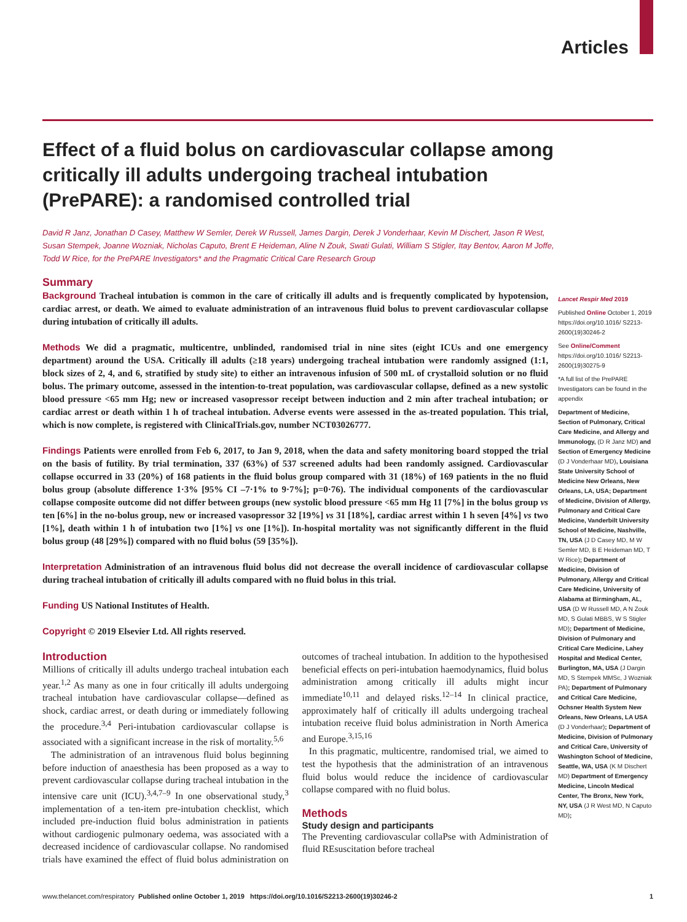Articles
Effect of a fluid bolus on cardiovascular collapse among critically ill adults undergoing tracheal intubation (PrePARE): a randomised controlled trial
David R Janz, Jonathan D Casey, Matthew W Semler, Derek W Russell, James Dargin, Derek J Vonderhaar, Kevin M Dischert, Jason R West, Susan Stempek, Joanne Wozniak, Nicholas Caputo, Brent E Heideman, Aline N Zouk, Swati Gulati, William S Stigler, Itay Bentov, Aaron M Joffe, Todd W Rice, for the PrePARE Investigators* and the Pragmatic Critical Care Research Group
Summary
Background Tracheal intubation is common in the care of critically ill adults and is frequently complicated by hypotension, cardiac arrest, or death. We aimed to evaluate administration of an intravenous fluid bolus to prevent cardiovascular collapse during intubation of critically ill adults.
Methods We did a pragmatic, multicentre, unblinded, randomised trial in nine sites (eight ICUs and one emergency department) around the USA. Critically ill adults (≥18 years) undergoing tracheal intubation were randomly assigned (1:1, block sizes of 2, 4, and 6, stratified by study site) to either an intravenous infusion of 500 mL of crystalloid solution or no fluid bolus. The primary outcome, assessed in the intention-to-treat population, was cardiovascular collapse, defined as a new systolic blood pressure <65 mm Hg; new or increased vasopressor receipt between induction and 2 min after tracheal intubation; or cardiac arrest or death within 1 h of tracheal intubation. Adverse events were assessed in the as-treated population. This trial, which is now complete, is registered with ClinicalTrials.gov, number NCT03026777.
Findings Patients were enrolled from Feb 6, 2017, to Jan 9, 2018, when the data and safety monitoring board stopped the trial on the basis of futility. By trial termination, 337 (63%) of 537 screened adults had been randomly assigned. Cardiovascular collapse occurred in 33 (20%) of 168 patients in the fluid bolus group compared with 31 (18%) of 169 patients in the no fluid bolus group (absolute difference 1·3% [95% CI –7·1% to 9·7%]; p=0·76). The individual components of the cardiovascular collapse composite outcome did not differ between groups (new systolic blood pressure <65 mm Hg 11 [7%] in the bolus group vs ten [6%] in the no-bolus group, new or increased vasopressor 32 [19%] vs 31 [18%], cardiac arrest within 1 h seven [4%] vs two [1%], death within 1 h of intubation two [1%] vs one [1%]). In-hospital mortality was not significantly different in the fluid bolus group (48 [29%]) compared with no fluid bolus (59 [35%]).
Interpretation Administration of an intravenous fluid bolus did not decrease the overall incidence of cardiovascular collapse during tracheal intubation of critically ill adults compared with no fluid bolus in this trial.
Funding US National Institutes of Health.
Copyright © 2019 Elsevier Ltd. All rights reserved.
Introduction
Millions of critically ill adults undergo tracheal intubation each year.<sup>1,2</sup> As many as one in four critically ill adults undergoing tracheal intubation have cardiovascular collapse—defined as shock, cardiac arrest, or death during or immediately following the procedure.<sup>3,4</sup> Peri-intubation cardiovascular collapse is associated with a significant increase in the risk of mortality.<sup>5,6</sup>
The administration of an intravenous fluid bolus beginning before induction of anaesthesia has been proposed as a way to prevent cardiovascular collapse during tracheal intubation in the intensive care unit (ICU).<sup>3,4,7–9</sup> In one observational study,<sup>3</sup> implementation of a ten-item pre-intubation checklist, which included pre-induction fluid bolus administration in patients without cardiogenic pulmonary oedema, was associated with a decreased incidence of cardiovascular collapse. No randomised trials have examined the effect of fluid bolus administration on outcomes of tracheal intubation. In addition to the hypothesised beneficial effects on peri-intubation haemodynamics, fluid bolus administration among critically ill adults might incur immediate<sup>10,11</sup> and delayed risks.<sup>12–14</sup> In clinical practice, approximately half of critically ill adults undergoing tracheal intubation receive fluid bolus administration in North America and Europe.<sup>3,15,16</sup>
In this pragmatic, multicentre, randomised trial, we aimed to test the hypothesis that the administration of an intravenous fluid bolus would reduce the incidence of cardiovascular collapse compared with no fluid bolus.
Methods
Study design and participants
The Preventing cardiovascular collaPse with Administration of fluid REsuscitation before tracheal
Lancet Respir Med 2019
Published Online October 1, 2019 https://doi.org/10.1016/ S2213-2600(19)30246-2
See Online/Comment https://doi.org/10.1016/ S2213-2600(19)30275-9
*A full list of the PrePARE Investigators can be found in the appendix
Department of Medicine, Section of Pulmonary, Critical Care Medicine, and Allergy and Immunology, (D R Janz MD) and Section of Emergency Medicine (D J Vonderhaar MD), Louisiana State University School of Medicine New Orleans, New Orleans, LA, USA; Department of Medicine, Division of Allergy, Pulmonary and Critical Care Medicine, Vanderbilt University School of Medicine, Nashville, TN, USA (J D Casey MD, M W Semler MD, B E Heideman MD, T W Rice); Department of Medicine, Division of Pulmonary, Allergy and Critical Care Medicine, University of Alabama at Birmingham, AL, USA (D W Russell MD, A N Zouk MD, S Gulati MBBS, W S Stigler MD); Department of Medicine, Division of Pulmonary and Critical Care Medicine, Lahey Hospital and Medical Center, Burlington, MA, USA (J Dargin MD, S Stempek MMSc, J Wozniak PA); Department of Pulmonary and Critical Care Medicine, Ochsner Health System New Orleans, New Orleans, LA USA (D J Vonderhaar); Department of Medicine, Division of Pulmonary and Critical Care, University of Washington School of Medicine, Seattle, WA, USA (K M Dischert MD) Department of Emergency Medicine, Lincoln Medical Center, The Bronx, New York, NY, USA (J R West MD, N Caputo MD);
www.thelancet.com/respiratory Published online October 1, 2019 https://doi.org/10.1016/S2213-2600(19)30246-2 1